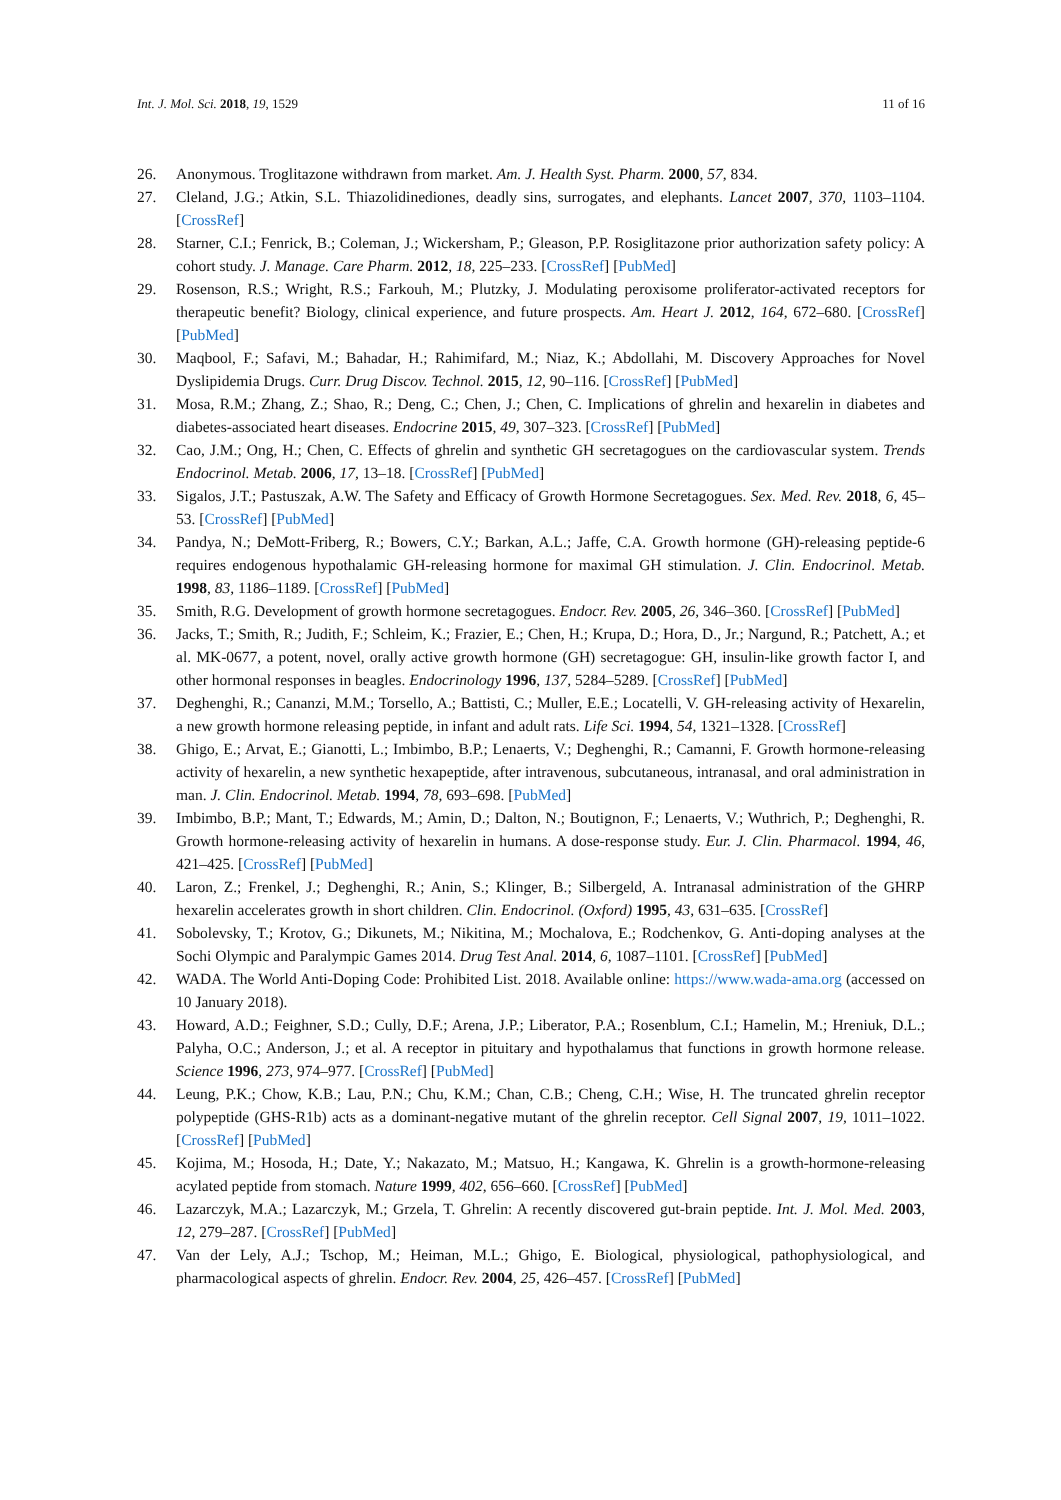Int. J. Mol. Sci. 2018, 19, 1529 11 of 16
26. Anonymous. Troglitazone withdrawn from market. Am. J. Health Syst. Pharm. 2000, 57, 834.
27. Cleland, J.G.; Atkin, S.L. Thiazolidinediones, deadly sins, surrogates, and elephants. Lancet 2007, 370, 1103–1104. [CrossRef]
28. Starner, C.I.; Fenrick, B.; Coleman, J.; Wickersham, P.; Gleason, P.P. Rosiglitazone prior authorization safety policy: A cohort study. J. Manage. Care Pharm. 2012, 18, 225–233. [CrossRef] [PubMed]
29. Rosenson, R.S.; Wright, R.S.; Farkouh, M.; Plutzky, J. Modulating peroxisome proliferator-activated receptors for therapeutic benefit? Biology, clinical experience, and future prospects. Am. Heart J. 2012, 164, 672–680. [CrossRef] [PubMed]
30. Maqbool, F.; Safavi, M.; Bahadar, H.; Rahimifard, M.; Niaz, K.; Abdollahi, M. Discovery Approaches for Novel Dyslipidemia Drugs. Curr. Drug Discov. Technol. 2015, 12, 90–116. [CrossRef] [PubMed]
31. Mosa, R.M.; Zhang, Z.; Shao, R.; Deng, C.; Chen, J.; Chen, C. Implications of ghrelin and hexarelin in diabetes and diabetes-associated heart diseases. Endocrine 2015, 49, 307–323. [CrossRef] [PubMed]
32. Cao, J.M.; Ong, H.; Chen, C. Effects of ghrelin and synthetic GH secretagogues on the cardiovascular system. Trends Endocrinol. Metab. 2006, 17, 13–18. [CrossRef] [PubMed]
33. Sigalos, J.T.; Pastuszak, A.W. The Safety and Efficacy of Growth Hormone Secretagogues. Sex. Med. Rev. 2018, 6, 45–53. [CrossRef] [PubMed]
34. Pandya, N.; DeMott-Friberg, R.; Bowers, C.Y.; Barkan, A.L.; Jaffe, C.A. Growth hormone (GH)-releasing peptide-6 requires endogenous hypothalamic GH-releasing hormone for maximal GH stimulation. J. Clin. Endocrinol. Metab. 1998, 83, 1186–1189. [CrossRef] [PubMed]
35. Smith, R.G. Development of growth hormone secretagogues. Endocr. Rev. 2005, 26, 346–360. [CrossRef] [PubMed]
36. Jacks, T.; Smith, R.; Judith, F.; Schleim, K.; Frazier, E.; Chen, H.; Krupa, D.; Hora, D., Jr.; Nargund, R.; Patchett, A.; et al. MK-0677, a potent, novel, orally active growth hormone (GH) secretagogue: GH, insulin-like growth factor I, and other hormonal responses in beagles. Endocrinology 1996, 137, 5284–5289. [CrossRef] [PubMed]
37. Deghenghi, R.; Cananzi, M.M.; Torsello, A.; Battisti, C.; Muller, E.E.; Locatelli, V. GH-releasing activity of Hexarelin, a new growth hormone releasing peptide, in infant and adult rats. Life Sci. 1994, 54, 1321–1328. [CrossRef]
38. Ghigo, E.; Arvat, E.; Gianotti, L.; Imbimbo, B.P.; Lenaerts, V.; Deghenghi, R.; Camanni, F. Growth hormone-releasing activity of hexarelin, a new synthetic hexapeptide, after intravenous, subcutaneous, intranasal, and oral administration in man. J. Clin. Endocrinol. Metab. 1994, 78, 693–698. [PubMed]
39. Imbimbo, B.P.; Mant, T.; Edwards, M.; Amin, D.; Dalton, N.; Boutignon, F.; Lenaerts, V.; Wuthrich, P.; Deghenghi, R. Growth hormone-releasing activity of hexarelin in humans. A dose-response study. Eur. J. Clin. Pharmacol. 1994, 46, 421–425. [CrossRef] [PubMed]
40. Laron, Z.; Frenkel, J.; Deghenghi, R.; Anin, S.; Klinger, B.; Silbergeld, A. Intranasal administration of the GHRP hexarelin accelerates growth in short children. Clin. Endocrinol. (Oxford) 1995, 43, 631–635. [CrossRef]
41. Sobolevsky, T.; Krotov, G.; Dikunets, M.; Nikitina, M.; Mochalova, E.; Rodchenkov, G. Anti-doping analyses at the Sochi Olympic and Paralympic Games 2014. Drug Test Anal. 2014, 6, 1087–1101. [CrossRef] [PubMed]
42. WADA. The World Anti-Doping Code: Prohibited List. 2018. Available online: https://www.wada-ama.org (accessed on 10 January 2018).
43. Howard, A.D.; Feighner, S.D.; Cully, D.F.; Arena, J.P.; Liberator, P.A.; Rosenblum, C.I.; Hamelin, M.; Hreniuk, D.L.; Palyha, O.C.; Anderson, J.; et al. A receptor in pituitary and hypothalamus that functions in growth hormone release. Science 1996, 273, 974–977. [CrossRef] [PubMed]
44. Leung, P.K.; Chow, K.B.; Lau, P.N.; Chu, K.M.; Chan, C.B.; Cheng, C.H.; Wise, H. The truncated ghrelin receptor polypeptide (GHS-R1b) acts as a dominant-negative mutant of the ghrelin receptor. Cell Signal 2007, 19, 1011–1022. [CrossRef] [PubMed]
45. Kojima, M.; Hosoda, H.; Date, Y.; Nakazato, M.; Matsuo, H.; Kangawa, K. Ghrelin is a growth-hormone-releasing acylated peptide from stomach. Nature 1999, 402, 656–660. [CrossRef] [PubMed]
46. Lazarczyk, M.A.; Lazarczyk, M.; Grzela, T. Ghrelin: A recently discovered gut-brain peptide. Int. J. Mol. Med. 2003, 12, 279–287. [CrossRef] [PubMed]
47. Van der Lely, A.J.; Tschop, M.; Heiman, M.L.; Ghigo, E. Biological, physiological, pathophysiological, and pharmacological aspects of ghrelin. Endocr. Rev. 2004, 25, 426–457. [CrossRef] [PubMed]